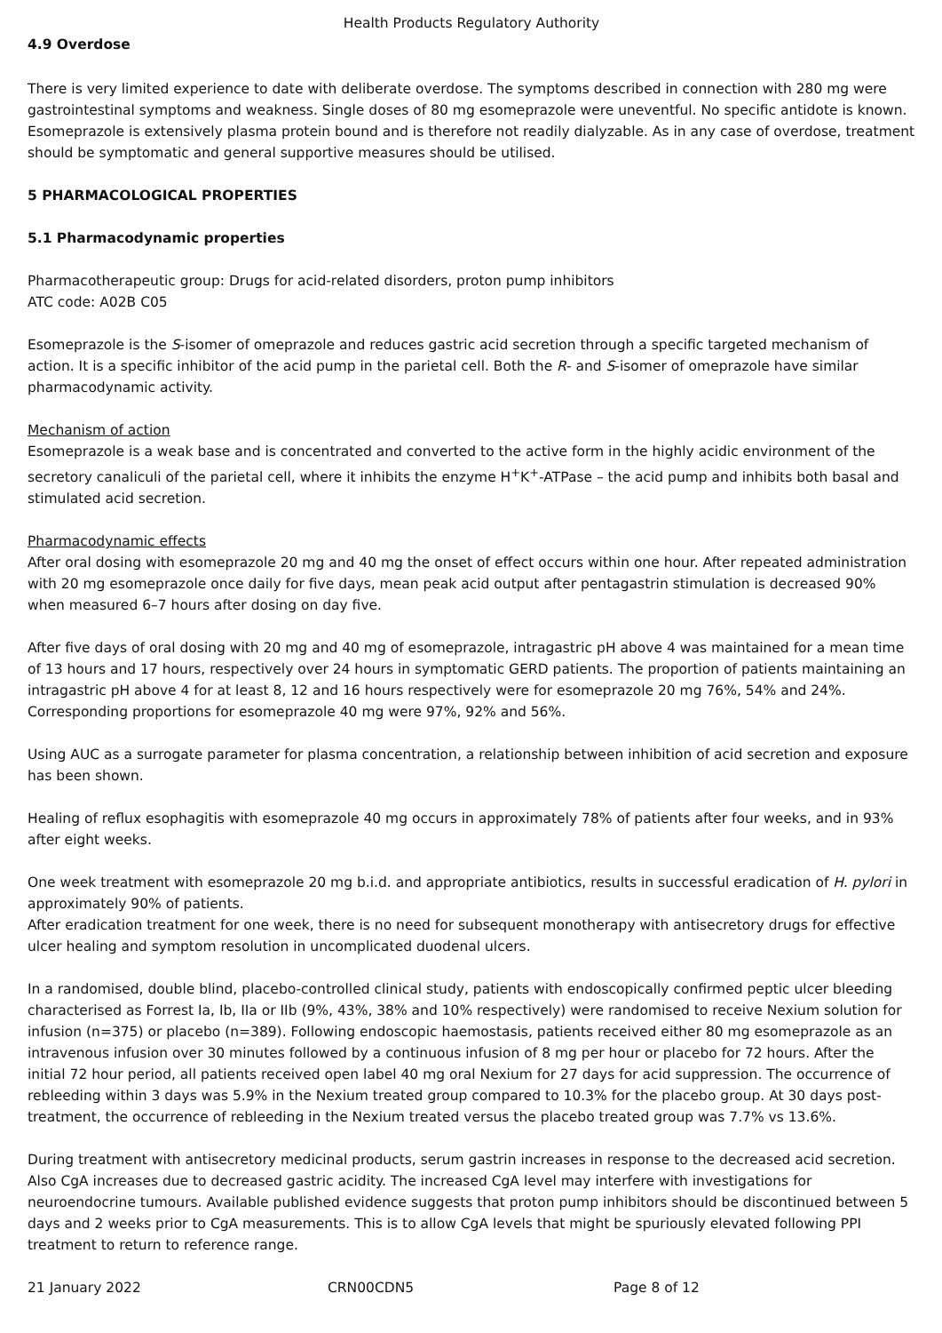Health Products Regulatory Authority
4.9 Overdose
There is very limited experience to date with deliberate overdose. The symptoms described in connection with 280 mg were gastrointestinal symptoms and weakness. Single doses of 80 mg esomeprazole were uneventful. No specific antidote is known. Esomeprazole is extensively plasma protein bound and is therefore not readily dialyzable. As in any case of overdose, treatment should be symptomatic and general supportive measures should be utilised.
5 PHARMACOLOGICAL PROPERTIES
5.1 Pharmacodynamic properties
Pharmacotherapeutic group: Drugs for acid-related disorders, proton pump inhibitors
ATC code: A02B C05
Esomeprazole is the S-isomer of omeprazole and reduces gastric acid secretion through a specific targeted mechanism of action. It is a specific inhibitor of the acid pump in the parietal cell. Both the R- and S-isomer of omeprazole have similar pharmacodynamic activity.
Mechanism of action
Esomeprazole is a weak base and is concentrated and converted to the active form in the highly acidic environment of the secretory canaliculi of the parietal cell, where it inhibits the enzyme H<sup>+</sup>K<sup>+</sup>-ATPase – the acid pump and inhibits both basal and stimulated acid secretion.
Pharmacodynamic effects
After oral dosing with esomeprazole 20 mg and 40 mg the onset of effect occurs within one hour. After repeated administration with 20 mg esomeprazole once daily for five days, mean peak acid output after pentagastrin stimulation is decreased 90% when measured 6–7 hours after dosing on day five.
After five days of oral dosing with 20 mg and 40 mg of esomeprazole, intragastric pH above 4 was maintained for a mean time of 13 hours and 17 hours, respectively over 24 hours in symptomatic GERD patients. The proportion of patients maintaining an intragastric pH above 4 for at least 8, 12 and 16 hours respectively were for esomeprazole 20 mg 76%, 54% and 24%. Corresponding proportions for esomeprazole 40 mg were 97%, 92% and 56%.
Using AUC as a surrogate parameter for plasma concentration, a relationship between inhibition of acid secretion and exposure has been shown.
Healing of reflux esophagitis with esomeprazole 40 mg occurs in approximately 78% of patients after four weeks, and in 93% after eight weeks.
One week treatment with esomeprazole 20 mg b.i.d. and appropriate antibiotics, results in successful eradication of H. pylori in approximately 90% of patients.
After eradication treatment for one week, there is no need for subsequent monotherapy with antisecretory drugs for effective ulcer healing and symptom resolution in uncomplicated duodenal ulcers.
In a randomised, double blind, placebo-controlled clinical study, patients with endoscopically confirmed peptic ulcer bleeding characterised as Forrest Ia, Ib, IIa or IIb (9%, 43%, 38% and 10% respectively) were randomised to receive Nexium solution for infusion (n=375) or placebo (n=389). Following endoscopic haemostasis, patients received either 80 mg esomeprazole as an intravenous infusion over 30 minutes followed by a continuous infusion of 8 mg per hour or placebo for 72 hours. After the initial 72 hour period, all patients received open label 40 mg oral Nexium for 27 days for acid suppression. The occurrence of rebleeding within 3 days was 5.9% in the Nexium treated group compared to 10.3% for the placebo group. At 30 days post-treatment, the occurrence of rebleeding in the Nexium treated versus the placebo treated group was 7.7% vs 13.6%.
During treatment with antisecretory medicinal products, serum gastrin increases in response to the decreased acid secretion. Also CgA increases due to decreased gastric acidity. The increased CgA level may interfere with investigations for neuroendocrine tumours. Available published evidence suggests that proton pump inhibitors should be discontinued between 5 days and 2 weeks prior to CgA measurements. This is to allow CgA levels that might be spuriously elevated following PPI treatment to return to reference range.
21 January 2022 CRN00CDN5 Page 8 of 12